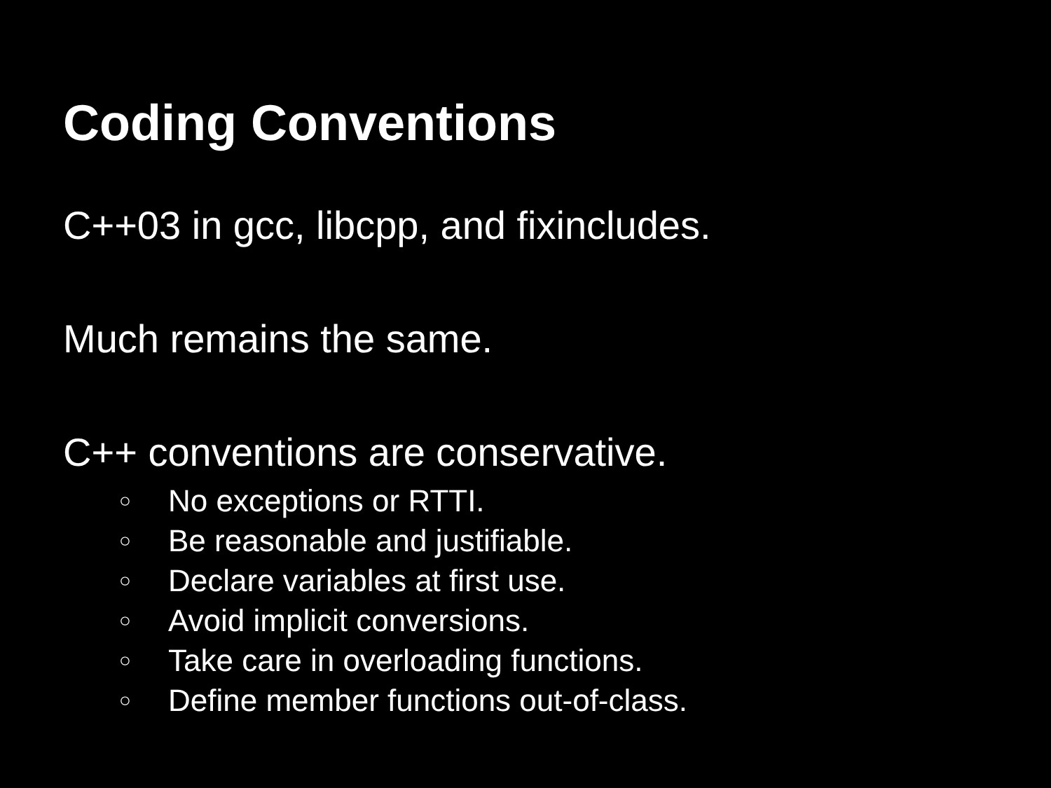Coding Conventions
C++03 in gcc, libcpp, and fixincludes.
Much remains the same.
C++ conventions are conservative.
○ No exceptions or RTTI.
○ Be reasonable and justifiable.
○ Declare variables at first use.
○ Avoid implicit conversions.
○ Take care in overloading functions.
○ Define member functions out-of-class.